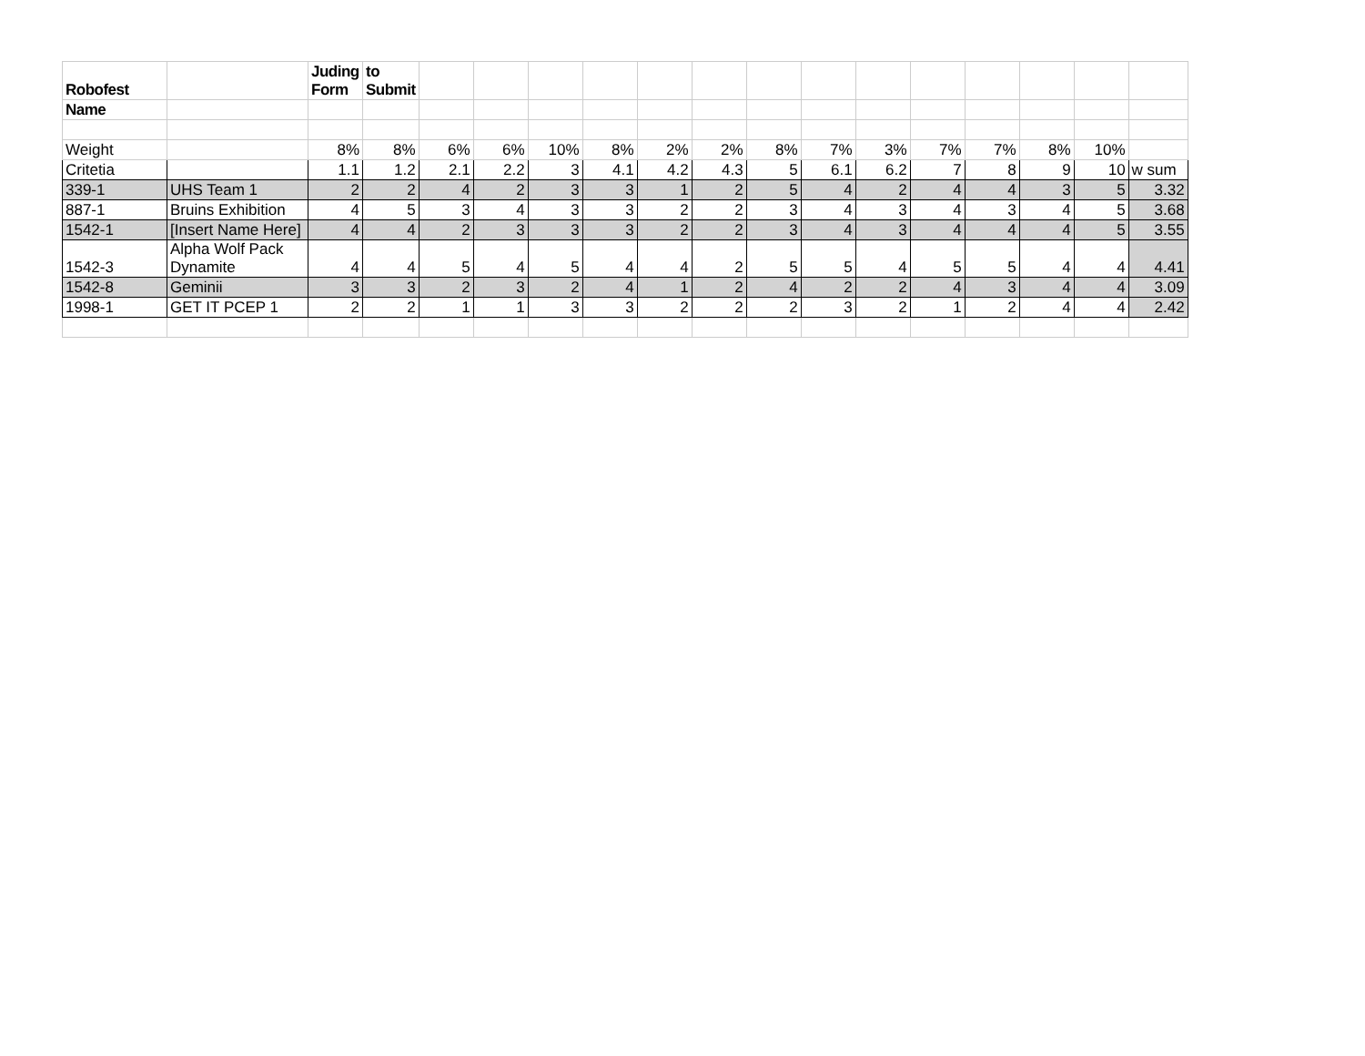| Robofest | | Juding Form | to Submit | | | | | | | | | | | | | | |
| Name | | | | | | | | | | | | | | | | | |
| Weight | | 8% | 8% | 6% | 6% | 10% | 8% | 2% | 2% | 8% | 7% | 3% | 7% | 7% | 8% | 10% | |
| Critetia | | 1.1 | 1.2 | 2.1 | 2.2 | 3 | 4.1 | 4.2 | 4.3 | 5 | 6.1 | 6.2 | 7 | 8 | 9 | 10 | w sum |
| 339-1 | UHS Team 1 | 2 | 2 | 4 | 2 | 3 | 3 | 1 | 2 | 5 | 4 | 2 | 4 | 4 | 3 | 5 | 3.32 |
| 887-1 | Bruins Exhibition | 4 | 5 | 3 | 4 | 3 | 3 | 2 | 2 | 3 | 4 | 3 | 4 | 3 | 4 | 5 | 3.68 |
| 1542-1 | [Insert Name Here] | 4 | 4 | 2 | 3 | 3 | 3 | 2 | 2 | 3 | 4 | 3 | 4 | 4 | 4 | 5 | 3.55 |
| 1542-3 | Alpha Wolf Pack Dynamite | 4 | 4 | 5 | 4 | 5 | 4 | 4 | 2 | 5 | 5 | 4 | 5 | 5 | 4 | 4 | 4.41 |
| 1542-8 | Geminii | 3 | 3 | 2 | 3 | 2 | 4 | 1 | 2 | 4 | 2 | 2 | 4 | 3 | 4 | 4 | 3.09 |
| 1998-1 | GET IT PCEP 1 | 2 | 2 | 1 | 1 | 3 | 3 | 2 | 2 | 2 | 3 | 2 | 1 | 2 | 4 | 4 | 2.42 |